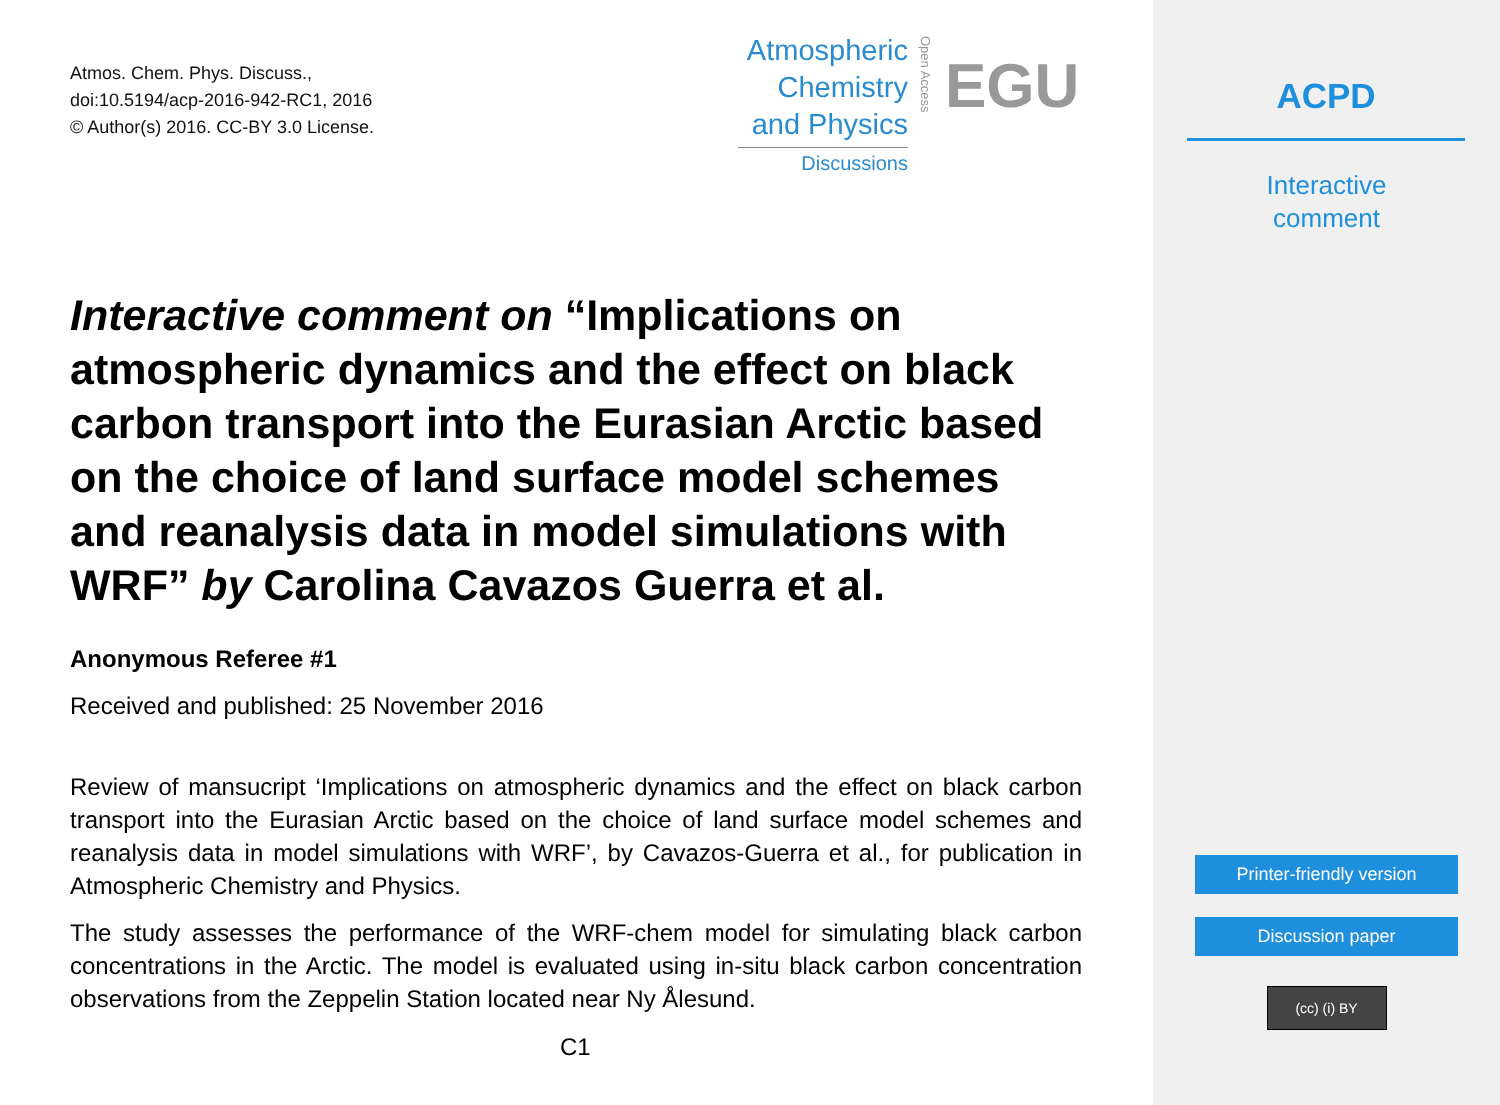Atmos. Chem. Phys. Discuss.,
doi:10.5194/acp-2016-942-RC1, 2016
© Author(s) 2016. CC-BY 3.0 License.
Atmospheric
Chemistry
and Physics
Discussions
Open Access
EGU
Interactive comment on “Implications on atmospheric dynamics and the effect on black carbon transport into the Eurasian Arctic based on the choice of land surface model schemes and reanalysis data in model simulations with WRF” by Carolina Cavazos Guerra et al.
Anonymous Referee #1
Received and published: 25 November 2016
Review of mansucript ‘Implications on atmospheric dynamics and the effect on black carbon transport into the Eurasian Arctic based on the choice of land surface model schemes and reanalysis data in model simulations with WRF’, by Cavazos-Guerra et al., for publication in Atmospheric Chemistry and Physics.
The study assesses the performance of the WRF-chem model for simulating black carbon concentrations in the Arctic. The model is evaluated using in-situ black carbon concentration observations from the Zeppelin Station located near Ny Ålesund.
C1
ACPD
Interactive
comment
Printer-friendly version
Discussion paper
(cc) (i) BY